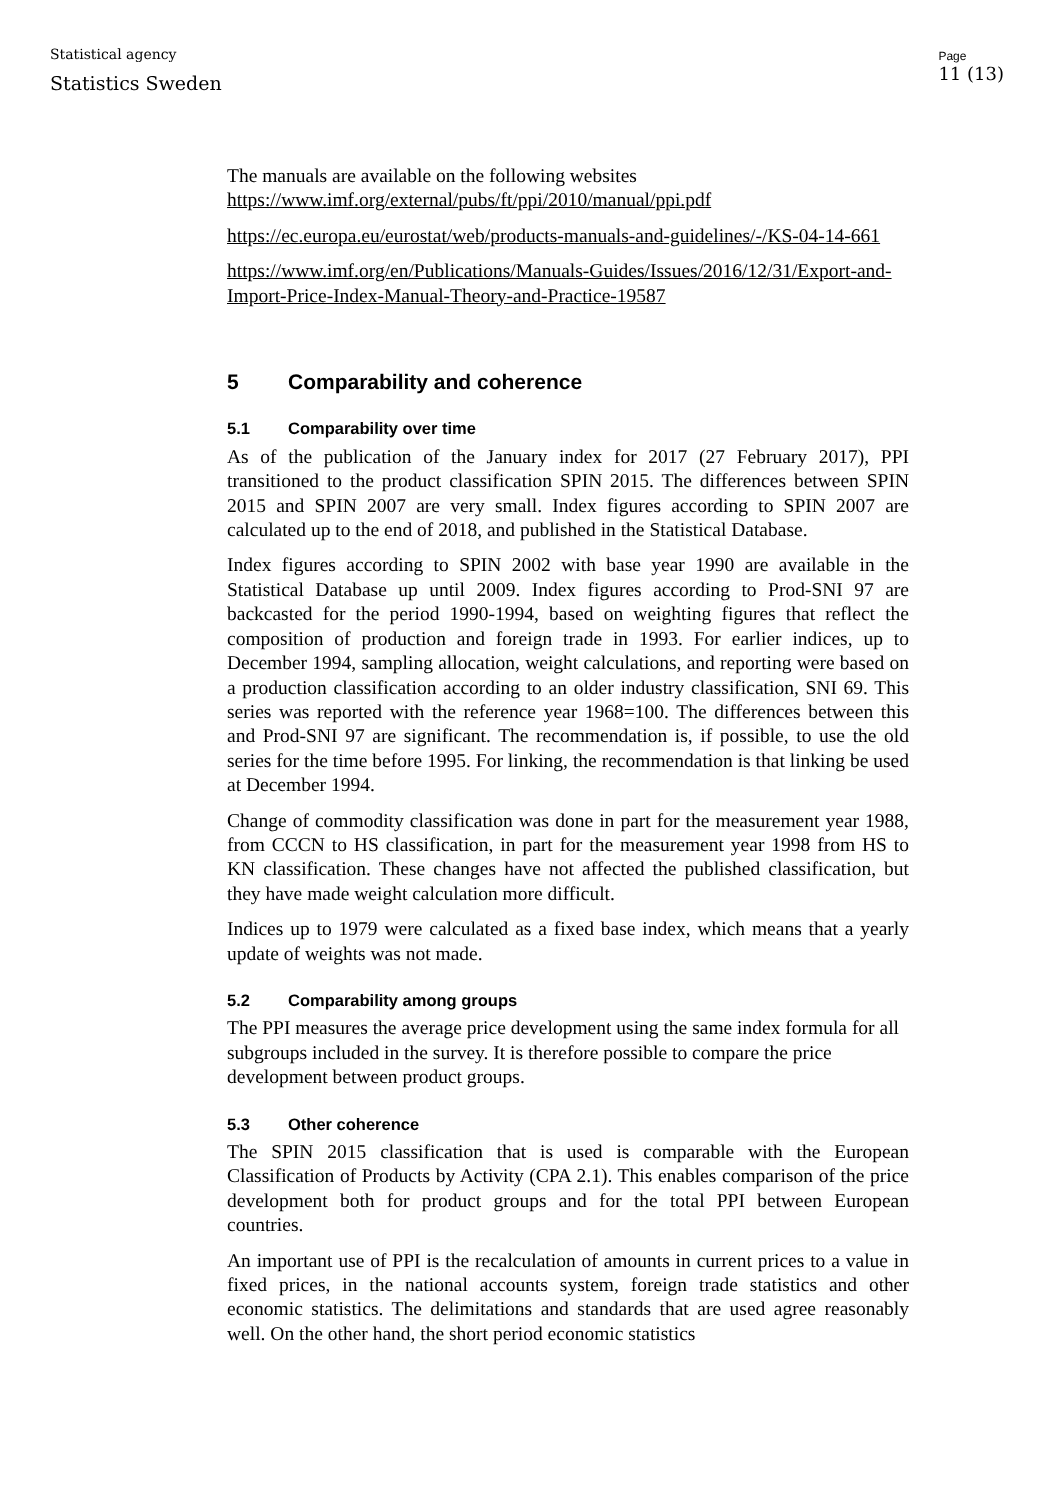Statistical agency
Statistics Sweden
Page
11 (13)
The manuals are available on the following websites
https://www.imf.org/external/pubs/ft/ppi/2010/manual/ppi.pdf
https://ec.europa.eu/eurostat/web/products-manuals-and-guidelines/-/KS-04-14-661
https://www.imf.org/en/Publications/Manuals-Guides/Issues/2016/12/31/Export-and-Import-Price-Index-Manual-Theory-and-Practice-19587
5 Comparability and coherence
5.1 Comparability over time
As of the publication of the January index for 2017 (27 February 2017), PPI transitioned to the product classification SPIN 2015. The differences between SPIN 2015 and SPIN 2007 are very small. Index figures according to SPIN 2007 are calculated up to the end of 2018, and published in the Statistical Database.
Index figures according to SPIN 2002 with base year 1990 are available in the Statistical Database up until 2009. Index figures according to Prod-SNI 97 are backcasted for the period 1990-1994, based on weighting figures that reflect the composition of production and foreign trade in 1993. For earlier indices, up to December 1994, sampling allocation, weight calculations, and reporting were based on a production classification according to an older industry classification, SNI 69. This series was reported with the reference year 1968=100. The differences between this and Prod-SNI 97 are significant. The recommendation is, if possible, to use the old series for the time before 1995. For linking, the recommendation is that linking be used at December 1994.
Change of commodity classification was done in part for the measurement year 1988, from CCCN to HS classification, in part for the measurement year 1998 from HS to KN classification. These changes have not affected the published classification, but they have made weight calculation more difficult.
Indices up to 1979 were calculated as a fixed base index, which means that a yearly update of weights was not made.
5.2 Comparability among groups
The PPI measures the average price development using the same index formula for all subgroups included in the survey. It is therefore possible to compare the price development between product groups.
5.3 Other coherence
The SPIN 2015 classification that is used is comparable with the European Classification of Products by Activity (CPA 2.1). This enables comparison of the price development both for product groups and for the total PPI between European countries.
An important use of PPI is the recalculation of amounts in current prices to a value in fixed prices, in the national accounts system, foreign trade statistics and other economic statistics. The delimitations and standards that are used agree reasonably well. On the other hand, the short period economic statistics